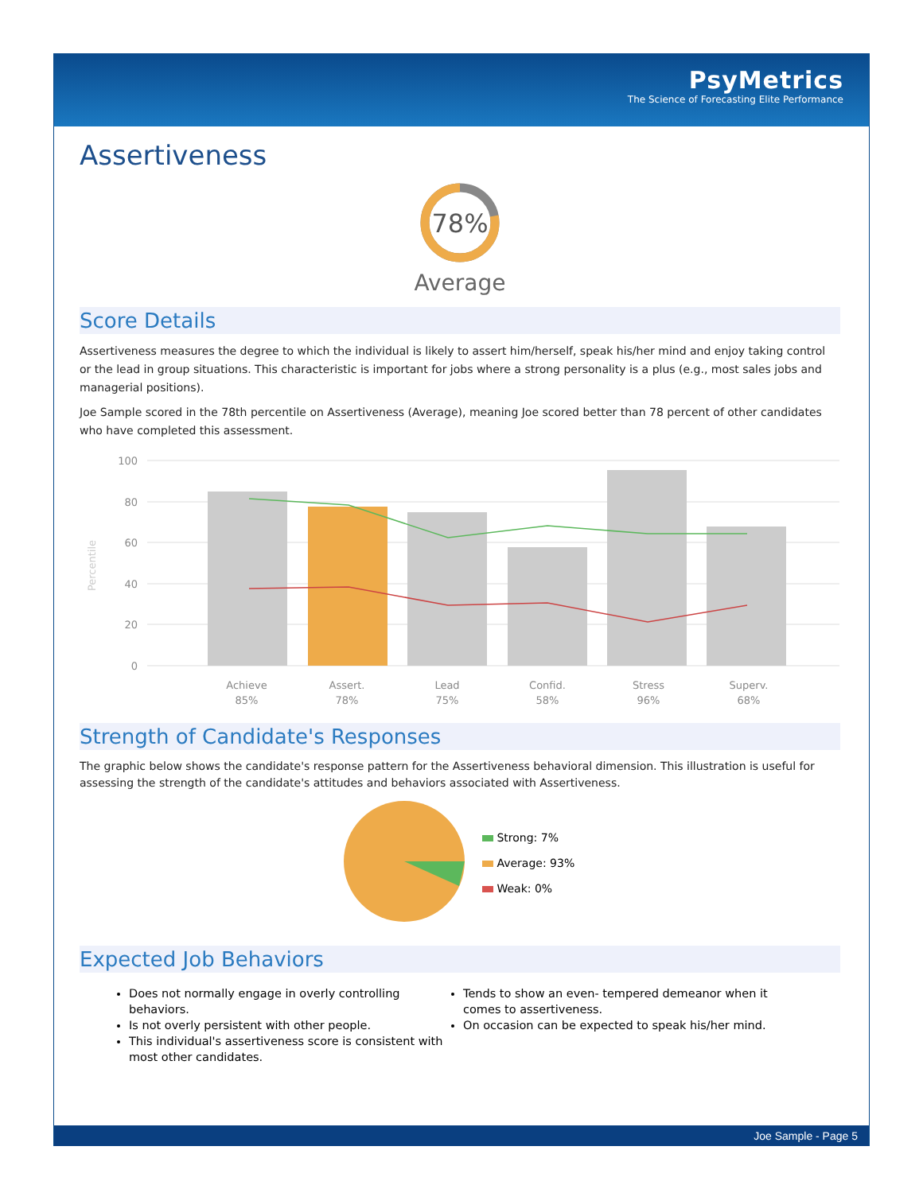PsyMetrics
The Science of Forecasting Elite Performance
Assertiveness
78%
Average
Score Details
Assertiveness measures the degree to which the individual is likely to assert him/herself, speak his/her mind and enjoy taking control or the lead in group situations. This characteristic is important for jobs where a strong personality is a plus (e.g., most sales jobs and managerial positions).
Joe Sample scored in the 78th percentile on Assertiveness (Average), meaning Joe scored better than 78 percent of other candidates who have completed this assessment.
100
80
60
40
20
0
Percentile
Achieve
85%
Assert.
78%
Lead
75%
Confid.
58%
Stress
96%
Superv.
68%
Strength of Candidate's Responses
The graphic below shows the candidate's response pattern for the Assertiveness behavioral dimension. This illustration is useful for assessing the strength of the candidate's attitudes and behaviors associated with Assertiveness.
Strong: 7%
Average: 93%
Weak: 0%
Expected Job Behaviors
Does not normally engage in overly controlling behaviors.
Is not overly persistent with other people.
This individual's assertiveness score is consistent with most other candidates.
Tends to show an even- tempered demeanor when it comes to assertiveness.
On occasion can be expected to speak his/her mind.
Joe Sample - Page 5